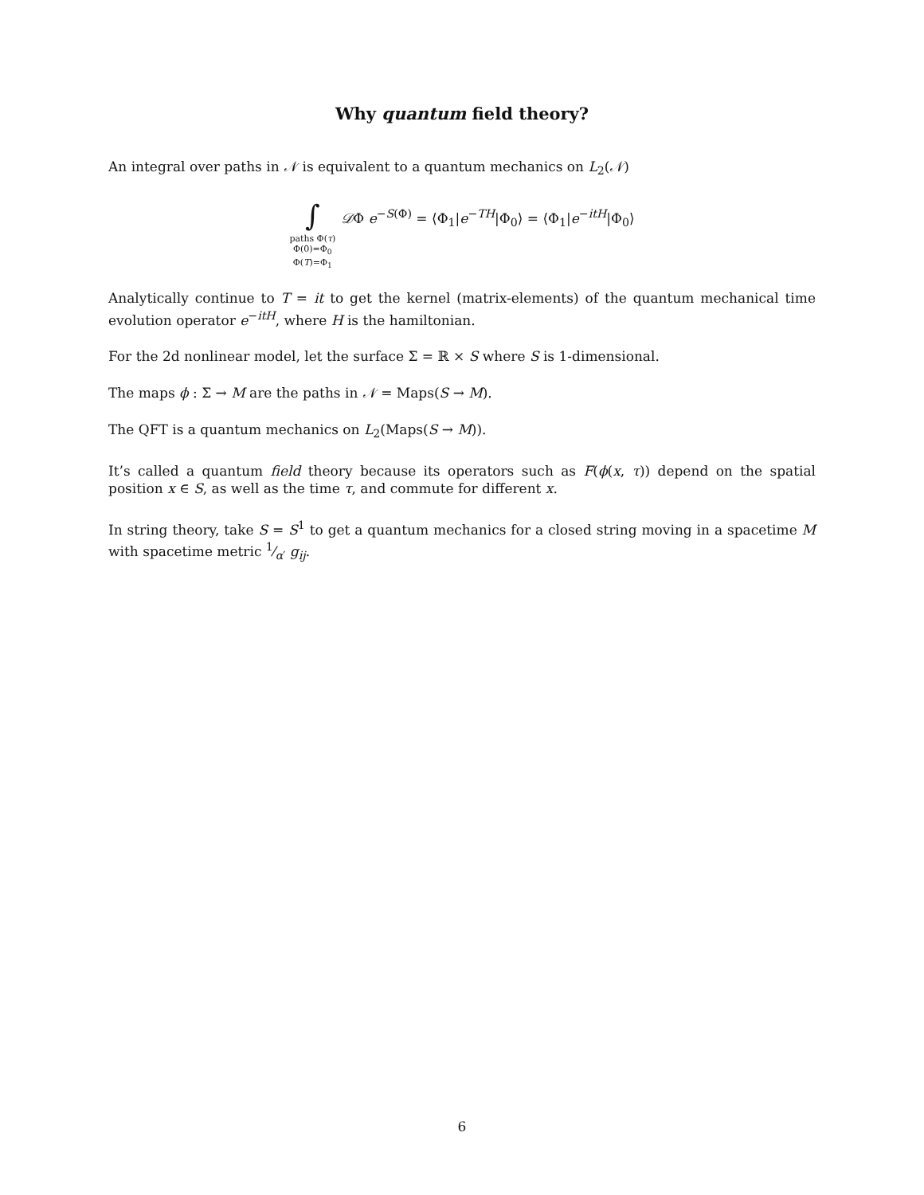Why quantum field theory?
An integral over paths in 𝒩 is equivalent to a quantum mechanics on L<sub>2</sub>(𝒩)
∫
paths Φ(τ)
Φ(0)=Φ<sub>0</sub>
Φ(T)=Φ<sub>1</sub>
𝒟Φ e<sup>−S(Φ)</sup> = ⟨Φ<sub>1</sub>|e<sup>−TH</sup>|Φ<sub>0</sub>⟩ = ⟨Φ<sub>1</sub>|e<sup>−itH</sup>|Φ<sub>0</sub>⟩
Analytically continue to T = it to get the kernel (matrix-elements) of the quantum mechanical time evolution operator e<sup>−itH</sup>, where H is the hamiltonian.
For the 2d nonlinear model, let the surface Σ = ℝ × S where S is 1-dimensional.
The maps ϕ : Σ → M are the paths in 𝒩 = Maps(S → M).
The QFT is a quantum mechanics on L<sub>2</sub>(Maps(S → M)).
It’s called a quantum field theory because its operators such as F(ϕ(x, τ)) depend on the spatial position x ∈ S, as well as the time τ, and commute for different x.
In string theory, take S = S<sup>1</sup> to get a quantum mechanics for a closed string moving in a spacetime M with spacetime metric 1⁄α′ g<sub>ij</sub>.
6